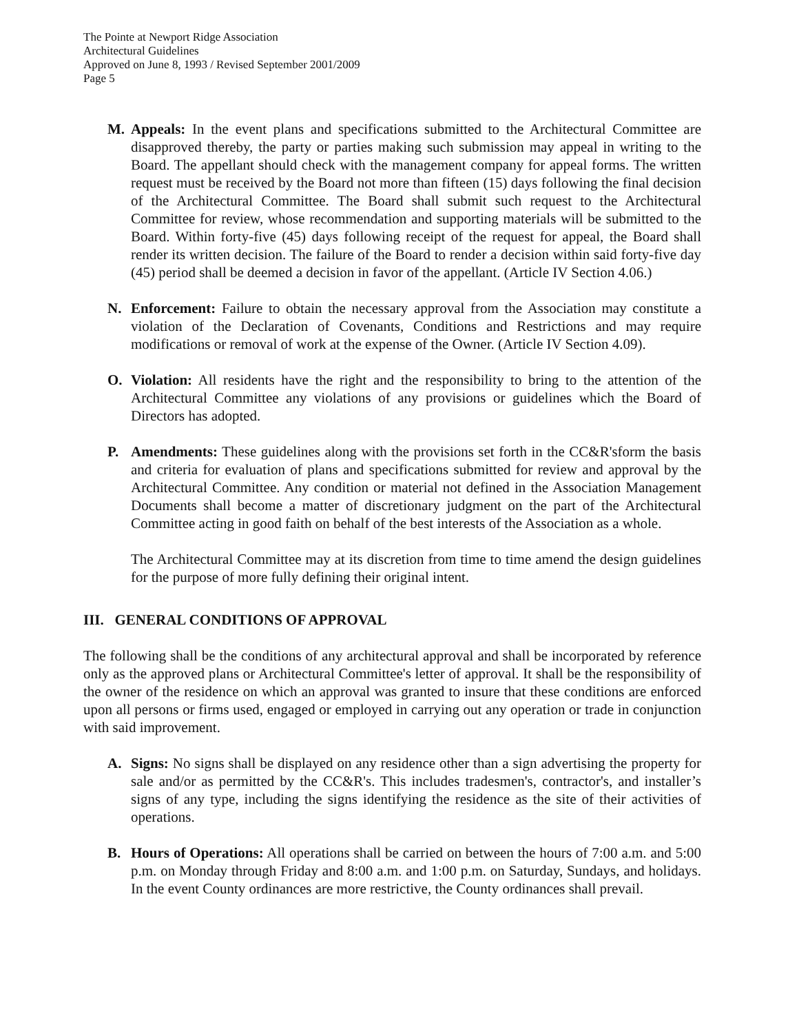The Pointe at Newport Ridge Association
Architectural Guidelines
Approved on June 8, 1993 / Revised September 2001/2009
Page 5
M. Appeals: In the event plans and specifications submitted to the Architectural Committee are disapproved thereby, the party or parties making such submission may appeal in writing to the Board. The appellant should check with the management company for appeal forms. The written request must be received by the Board not more than fifteen (15) days following the final decision of the Architectural Committee. The Board shall submit such request to the Architectural Committee for review, whose recommendation and supporting materials will be submitted to the Board. Within forty-five (45) days following receipt of the request for appeal, the Board shall render its written decision. The failure of the Board to render a decision within said forty-five day (45) period shall be deemed a decision in favor of the appellant. (Article IV Section 4.06.)
N. Enforcement: Failure to obtain the necessary approval from the Association may constitute a violation of the Declaration of Covenants, Conditions and Restrictions and may require modifications or removal of work at the expense of the Owner. (Article IV Section 4.09).
O. Violation: All residents have the right and the responsibility to bring to the attention of the Architectural Committee any violations of any provisions or guidelines which the Board of Directors has adopted.
P. Amendments: These guidelines along with the provisions set forth in the CC&R'sform the basis and criteria for evaluation of plans and specifications submitted for review and approval by the Architectural Committee. Any condition or material not defined in the Association Management Documents shall become a matter of discretionary judgment on the part of the Architectural Committee acting in good faith on behalf of the best interests of the Association as a whole.
The Architectural Committee may at its discretion from time to time amend the design guidelines for the purpose of more fully defining their original intent.
III. GENERAL CONDITIONS OF APPROVAL
The following shall be the conditions of any architectural approval and shall be incorporated by reference only as the approved plans or Architectural Committee's letter of approval. It shall be the responsibility of the owner of the residence on which an approval was granted to insure that these conditions are enforced upon all persons or firms used, engaged or employed in carrying out any operation or trade in conjunction with said improvement.
A. Signs: No signs shall be displayed on any residence other than a sign advertising the property for sale and/or as permitted by the CC&R's. This includes tradesmen's, contractor's, and installer’s signs of any type, including the signs identifying the residence as the site of their activities of operations.
B. Hours of Operations: All operations shall be carried on between the hours of 7:00 a.m. and 5:00 p.m. on Monday through Friday and 8:00 a.m. and 1:00 p.m. on Saturday, Sundays, and holidays. In the event County ordinances are more restrictive, the County ordinances shall prevail.